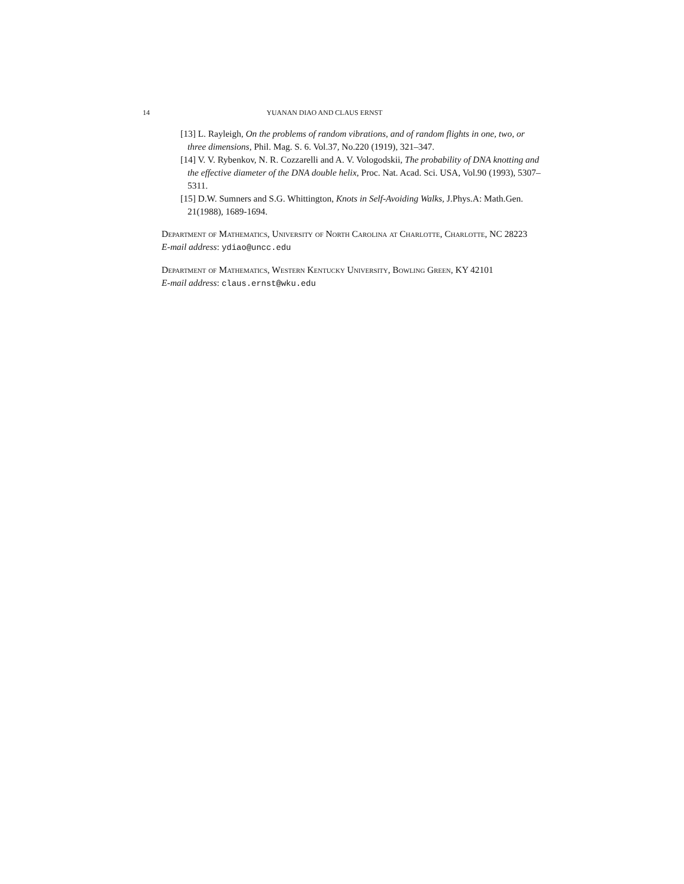14 YUANAN DIAO AND CLAUS ERNST
[13] L. Rayleigh, On the problems of random vibrations, and of random flights in one, two, or three dimensions, Phil. Mag. S. 6. Vol.37, No.220 (1919), 321–347.
[14] V. V. Rybenkov, N. R. Cozzarelli and A. V. Vologodskii, The probability of DNA knotting and the effective diameter of the DNA double helix, Proc. Nat. Acad. Sci. USA, Vol.90 (1993), 5307–5311.
[15] D.W. Sumners and S.G. Whittington, Knots in Self-Avoiding Walks, J.Phys.A: Math.Gen. 21(1988), 1689-1694.
Department of Mathematics, University of North Carolina at Charlotte, Charlotte, NC 28223
E-mail address: ydiao@uncc.edu
Department of Mathematics, Western Kentucky University, Bowling Green, KY 42101
E-mail address: claus.ernst@wku.edu